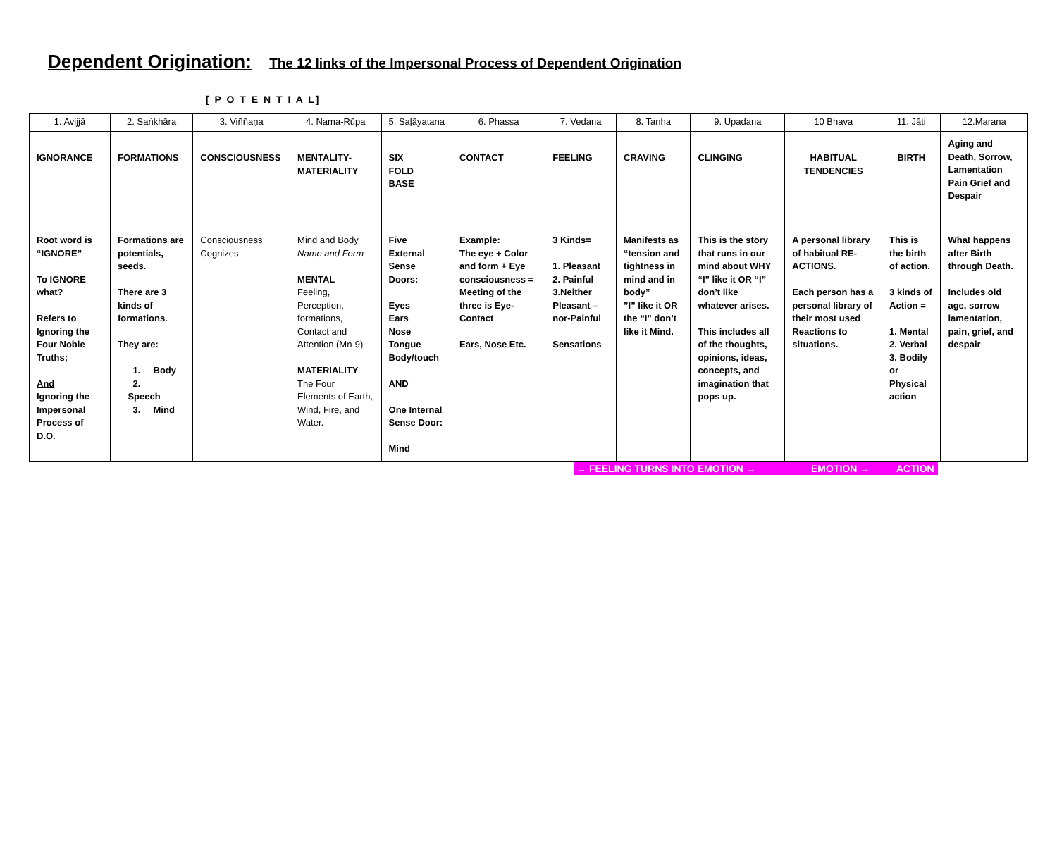Dependent Origination: The 12 links of the Impersonal Process of Dependent Origination
[ P O T E N T I A L]
| 1. Avijjā | 2. Saṅkhāra | 3. Viññaṇa | 4. Nama-Rūpa | 5. Saḷāyatana | 6. Phassa | 7. Vedana | 8. Tanha | 9. Upadana | 10 Bhava | 11. Jāti | 12.Marana |
| IGNORANCE | FORMATIONS | CONSCIOUSNESS | MENTALITY- MATERIALITY | SIX FOLD BASE | CONTACT | FEELING | CRAVING | CLINGING | HABITUAL TENDENCIES | BIRTH | Aging and Death, Sorrow, Lamentation Pain Grief and Despair |
| Root word is “IGNORE” To IGNORE what? Refers to Ignoring the Four Noble Truths; And Ignoring the Impersonal Process of D.O. | Formations are potentials, seeds. There are 3 kinds of formations. They are: 1. Body 2. Speech 3. Mind | Consciousness Cognizes | Mind and Body Name and Form MENTAL Feeling, Perception, formations, Contact and Attention (Mn-9) MATERIALITY The Four Elements of Earth, Wind, Fire, and Water. | Five External Sense Doors: Eyes Ears Nose Tongue Body/touch AND One Internal Sense Door: Mind | Example: The eye + Color and form + Eye consciousness = Meeting of the three is Eye-Contact Ears, Nose Etc. | 3 Kinds= 1. Pleasant 2. Painful 3.Neither Pleasant – nor-Painful Sensations | Manifests as “tension and tightness in mind and in body” ”I” like it OR the “I” don’t like it Mind. | This is the story that runs in our mind about WHY “I” like it OR “I” don’t like whatever arises. This includes all of the thoughts, opinions, ideas, concepts, and imagination that pops up. | A personal library of habitual RE-ACTIONS. Each person has a personal library of their most used Reactions to situations. | This is the birth of action. 3 kinds of Action = 1. Mental 2. Verbal 3. Bodily or Physical action | What happens after Birth through Death. Includes old age, sorrow lamentation, pain, grief, and despair |
→ FEELING TURNS INTO EMOTION → EMOTION → ACTION